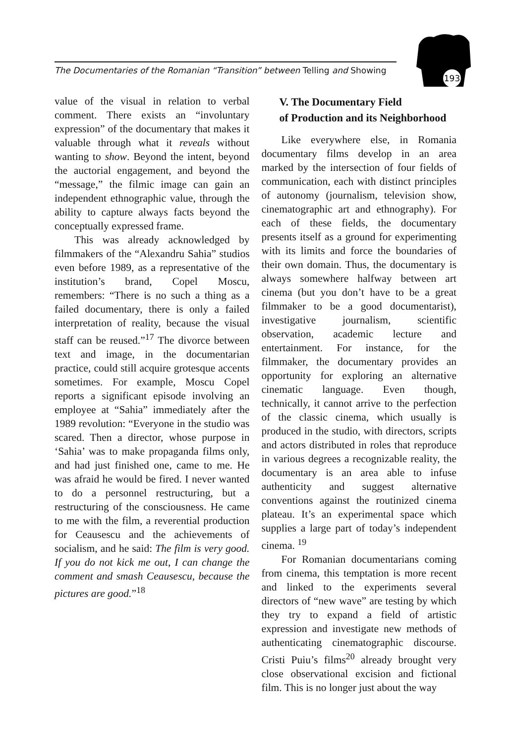The Documentaries of the Romanian “Transition” between Telling and Showing
193
value of the visual in relation to verbal comment. There exists an “involuntary expression” of the documentary that makes it valuable through what it reveals without wanting to show. Beyond the intent, beyond the auctorial engagement, and beyond the “message,” the filmic image can gain an independent ethnographic value, through the ability to capture always facts beyond the conceptually expressed frame.
This was already acknowledged by filmmakers of the “Alexandru Sahia” studios even before 1989, as a representative of the institution’s brand, Copel Moscu, remembers: “There is no such a thing as a failed documentary, there is only a failed interpretation of reality, because the visual staff can be reused.”<sup>17</sup> The divorce between text and image, in the documentarian practice, could still acquire grotesque accents sometimes. For example, Moscu Copel reports a significant episode involving an employee at “Sahia” immediately after the 1989 revolution: “Everyone in the studio was scared. Then a director, whose purpose in ‘Sahia’ was to make propaganda films only, and had just finished one, came to me. He was afraid he would be fired. I never wanted to do a personnel restructuring, but a restructuring of the consciousness. He came to me with the film, a reverential production for Ceausescu and the achievements of socialism, and he said: The film is very good. If you do not kick me out, I can change the comment and smash Ceausescu, because the pictures are good.”<sup>18</sup>
V. The Documentary Field
of Production and its Neighborhood
Like everywhere else, in Romania documentary films develop in an area marked by the intersection of four fields of communication, each with distinct principles of autonomy (journalism, television show, cinematographic art and ethnography). For each of these fields, the documentary presents itself as a ground for experimenting with its limits and force the boundaries of their own domain. Thus, the documentary is always somewhere halfway between art cinema (but you don’t have to be a great filmmaker to be a good documentarist), investigative journalism, scientific observation, academic lecture and entertainment. For instance, for the filmmaker, the documentary provides an opportunity for exploring an alternative cinematic language. Even though, technically, it cannot arrive to the perfection of the classic cinema, which usually is produced in the studio, with directors, scripts and actors distributed in roles that reproduce in various degrees a recognizable reality, the documentary is an area able to infuse authenticity and suggest alternative conventions against the routinized cinema plateau. It’s an experimental space which supplies a large part of today’s independent cinema. <sup>19</sup>
For Romanian documentarians coming from cinema, this temptation is more recent and linked to the experiments several directors of “new wave” are testing by which they try to expand a field of artistic expression and investigate new methods of authenticating cinematographic discourse. Cristi Puiu’s films<sup>20</sup> already brought very close observational excision and fictional film. This is no longer just about the way